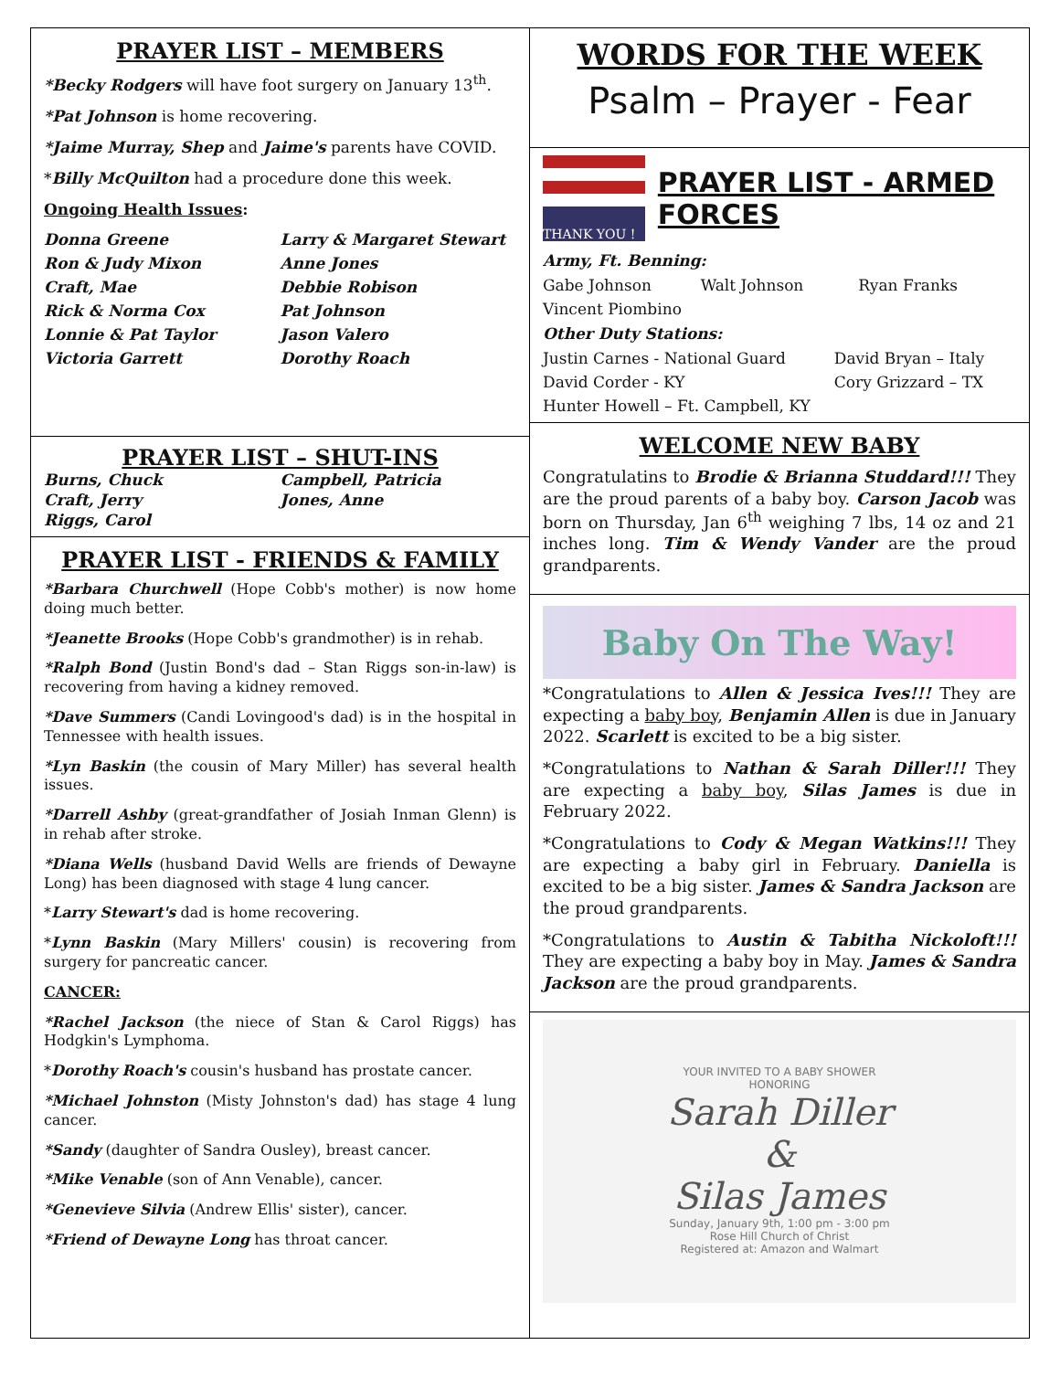PRAYER LIST – MEMBERS
*Becky Rodgers will have foot surgery on January 13<sup>th</sup>.
*Pat Johnson is home recovering.
*Jaime Murray, Shep and Jaime's parents have COVID.
*Billy McQuilton had a procedure done this week.
Ongoing Health Issues:
Donna Greene Larry & Margaret Stewart Ron & Judy Mixon Anne Jones Craft, Mae Debbie Robison Rick & Norma Cox Pat Johnson Lonnie & Pat Taylor Jason Valero Victoria Garrett Dorothy Roach
PRAYER LIST – SHUT-INS
Burns, Chuck Campbell, Patricia Craft, Jerry Jones, Anne Riggs, Carol
PRAYER LIST - FRIENDS & FAMILY
*Barbara Churchwell (Hope Cobb's mother) is now home doing much better.
*Jeanette Brooks (Hope Cobb's grandmother) is in rehab.
*Ralph Bond (Justin Bond's dad – Stan Riggs son-in-law) is recovering from having a kidney removed.
*Dave Summers (Candi Lovingood's dad) is in the hospital in Tennessee with health issues.
*Lyn Baskin (the cousin of Mary Miller) has several health issues.
*Darrell Ashby (great-grandfather of Josiah Inman Glenn) is in rehab after stroke.
*Diana Wells (husband David Wells are friends of Dewayne Long) has been diagnosed with stage 4 lung cancer.
*Larry Stewart's dad is home recovering.
*Lynn Baskin (Mary Millers' cousin) is recovering from surgery for pancreatic cancer.
CANCER:
*Rachel Jackson (the niece of Stan & Carol Riggs) has Hodgkin's Lymphoma.
*Dorothy Roach's cousin's husband has prostate cancer.
*Michael Johnston (Misty Johnston's dad) has stage 4 lung cancer.
*Sandy (daughter of Sandra Ousley), breast cancer.
*Mike Venable (son of Ann Venable), cancer.
*Genevieve Silvia (Andrew Ellis' sister), cancer.
*Friend of Dewayne Long has throat cancer.
WORDS FOR THE WEEK
Psalm – Prayer - Fear
THANK YOU !
PRAYER LIST - ARMED FORCES
Army, Ft. Benning:
Gabe Johnson Walt Johnson Ryan Franks Vincent Piombino
Other Duty Stations:
Justin Carnes - National Guard David Bryan – Italy David Corder - KY Cory Grizzard – TX Hunter Howell – Ft. Campbell, KY
WELCOME NEW BABY
Congratulatins to Brodie & Brianna Studdard!!! They are the proud parents of a baby boy. Carson Jacob was born on Thursday, Jan 6<sup>th</sup> weighing 7 lbs, 14 oz and 21 inches long. Tim & Wendy Vander are the proud grandparents.
Baby On The Way!
*Congratulations to Allen & Jessica Ives!!! They are expecting a baby boy, Benjamin Allen is due in January 2022. Scarlett is excited to be a big sister.
*Congratulations to Nathan & Sarah Diller!!! They are expecting a baby boy, Silas James is due in February 2022.
*Congratulations to Cody & Megan Watkins!!! They are expecting a baby girl in February. Daniella is excited to be a big sister. James & Sandra Jackson are the proud grandparents.
*Congratulations to Austin & Tabitha Nickoloft!!! They are expecting a baby boy in May. James & Sandra Jackson are the proud grandparents.
YOUR INVITED TO A BABY SHOWER
HONORING
Sarah Diller
&
Silas James
Sunday, January 9th, 1:00 pm - 3:00 pm
Rose Hill Church of Christ
Registered at: Amazon and Walmart